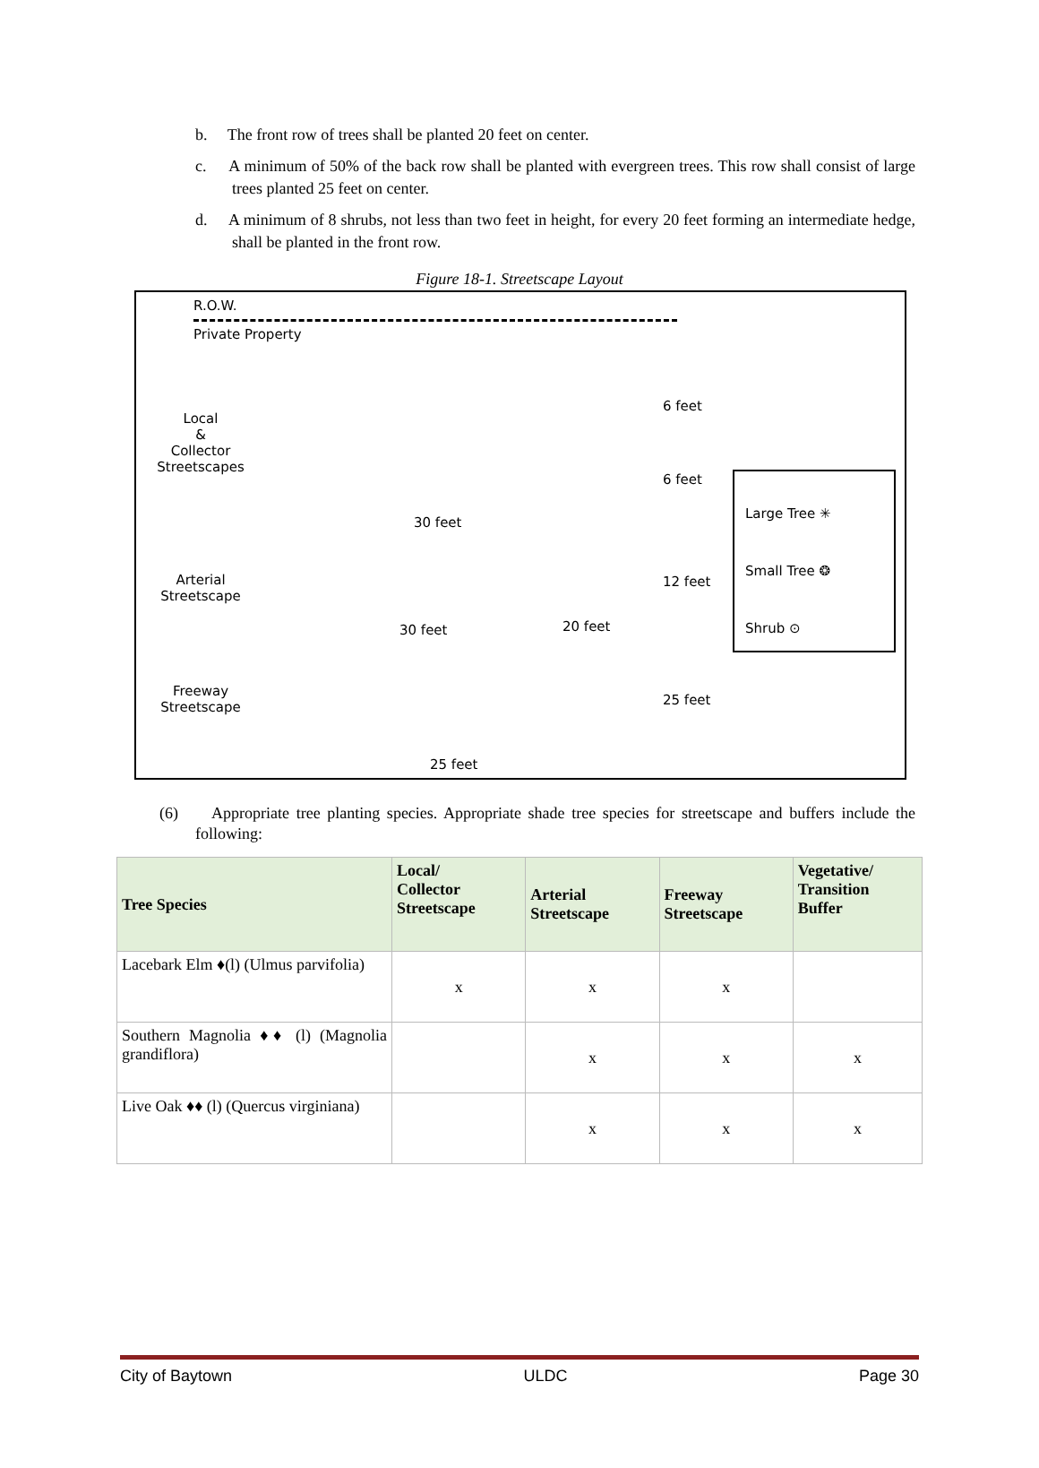b. The front row of trees shall be planted 20 feet on center.
c. A minimum of 50% of the back row shall be planted with evergreen trees. This row shall consist of large trees planted 25 feet on center.
d. A minimum of 8 shrubs, not less than two feet in height, for every 20 feet forming an intermediate hedge, shall be planted in the front row.
Figure 18-1. Streetscape Layout
R.O.W.
Private Property
Local
&
Collector
Streetscapes
6 feet
6 feet
30 feet
Arterial
Streetscape
12 feet
30 feet 20 feet
Freeway
Streetscape
25 feet
25 feet
Large Tree ✳
Small Tree ❂
Shrub ⊙
(6) Appropriate tree planting species. Appropriate shade tree species for streetscape and buffers include the following:
| Tree Species | Local/ Collector Streetscape | Arterial Streetscape | Freeway Streetscape | Vegetative/ Transition Buffer |
| --- | --- | --- | --- | --- |
| Lacebark Elm ♦(l) (Ulmus parvifolia) | x | x | x | |
| Southern Magnolia ♦♦ (l) (Magnolia grandiflora) | | x | x | x |
| Live Oak ♦♦ (l) (Quercus virginiana) | | x | x | x |
City of Baytown ULDC Page 30